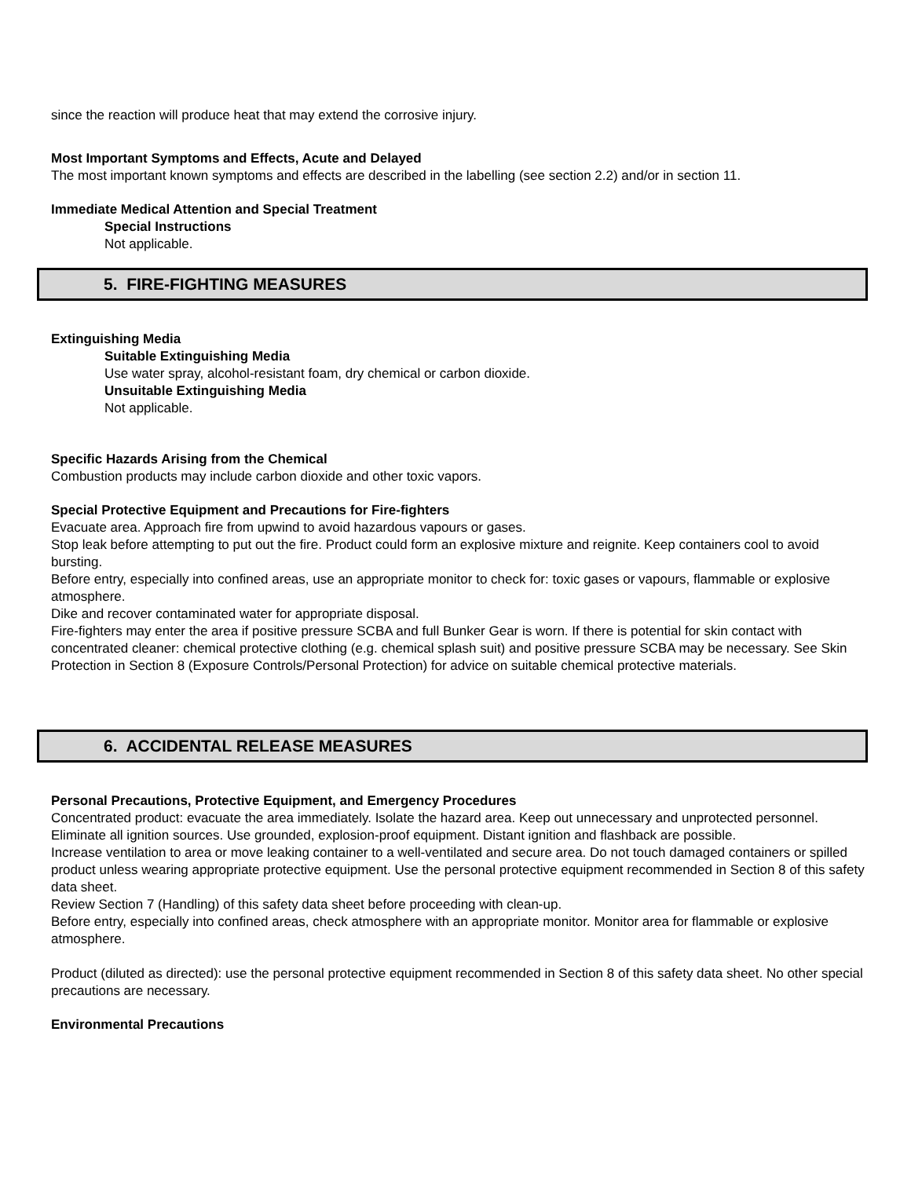since the reaction will produce heat that may extend the corrosive injury.
Most Important Symptoms and Effects, Acute and Delayed
The most important known symptoms and effects are described in the labelling (see section 2.2) and/or in section 11.
Immediate Medical Attention and Special Treatment
Special Instructions
Not applicable.
5. FIRE-FIGHTING MEASURES
Extinguishing Media
Suitable Extinguishing Media
Use water spray, alcohol-resistant foam, dry chemical or carbon dioxide.
Unsuitable Extinguishing Media
Not applicable.
Specific Hazards Arising from the Chemical
Combustion products may include carbon dioxide and other toxic vapors.
Special Protective Equipment and Precautions for Fire-fighters
Evacuate area. Approach fire from upwind to avoid hazardous vapours or gases.
Stop leak before attempting to put out the fire. Product could form an explosive mixture and reignite. Keep containers cool to avoid bursting.
Before entry, especially into confined areas, use an appropriate monitor to check for: toxic gases or vapours, flammable or explosive atmosphere.
Dike and recover contaminated water for appropriate disposal.
Fire-fighters may enter the area if positive pressure SCBA and full Bunker Gear is worn. If there is potential for skin contact with concentrated cleaner: chemical protective clothing (e.g. chemical splash suit) and positive pressure SCBA may be necessary. See Skin Protection in Section 8 (Exposure Controls/Personal Protection) for advice on suitable chemical protective materials.
6. ACCIDENTAL RELEASE MEASURES
Personal Precautions, Protective Equipment, and Emergency Procedures
Concentrated product: evacuate the area immediately. Isolate the hazard area. Keep out unnecessary and unprotected personnel. Eliminate all ignition sources. Use grounded, explosion-proof equipment. Distant ignition and flashback are possible.
Increase ventilation to area or move leaking container to a well-ventilated and secure area. Do not touch damaged containers or spilled product unless wearing appropriate protective equipment. Use the personal protective equipment recommended in Section 8 of this safety data sheet.
Review Section 7 (Handling) of this safety data sheet before proceeding with clean-up.
Before entry, especially into confined areas, check atmosphere with an appropriate monitor. Monitor area for flammable or explosive atmosphere.
Product (diluted as directed): use the personal protective equipment recommended in Section 8 of this safety data sheet. No other special precautions are necessary.
Environmental Precautions